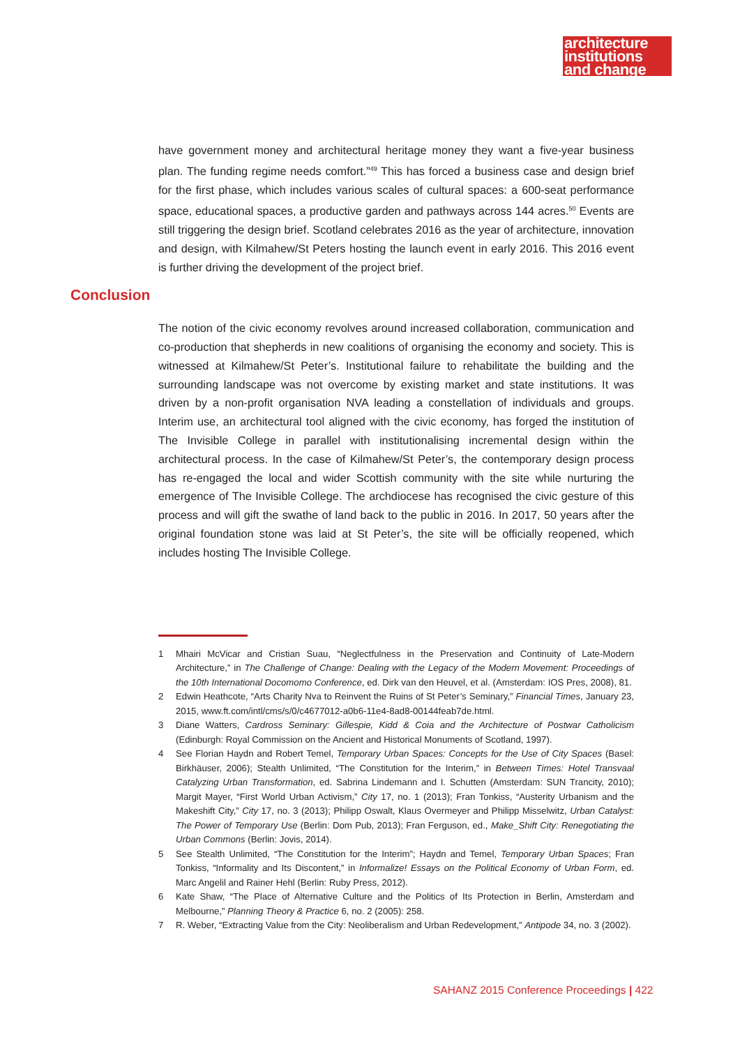architecture
institutions
and change
have government money and architectural heritage money they want a five-year business plan. The funding regime needs comfort.”<sup>49</sup> This has forced a business case and design brief for the first phase, which includes various scales of cultural spaces: a 600-seat performance space, educational spaces, a productive garden and pathways across 144 acres.<sup>50</sup> Events are still triggering the design brief. Scotland celebrates 2016 as the year of architecture, innovation and design, with Kilmahew/St Peters hosting the launch event in early 2016. This 2016 event is further driving the development of the project brief.
Conclusion
The notion of the civic economy revolves around increased collaboration, communication and co-production that shepherds in new coalitions of organising the economy and society. This is witnessed at Kilmahew/St Peter’s. Institutional failure to rehabilitate the building and the surrounding landscape was not overcome by existing market and state institutions. It was driven by a non-profit organisation NVA leading a constellation of individuals and groups. Interim use, an architectural tool aligned with the civic economy, has forged the institution of The Invisible College in parallel with institutionalising incremental design within the architectural process. In the case of Kilmahew/St Peter’s, the contemporary design process has re-engaged the local and wider Scottish community with the site while nurturing the emergence of The Invisible College. The archdiocese has recognised the civic gesture of this process and will gift the swathe of land back to the public in 2016. In 2017, 50 years after the original foundation stone was laid at St Peter’s, the site will be officially reopened, which includes hosting The Invisible College.
1 Mhairi McVicar and Cristian Suau, “Neglectfulness in the Preservation and Continuity of Late-Modern Architecture,” in The Challenge of Change: Dealing with the Legacy of the Modern Movement: Proceedings of the 10th International Docomomo Conference, ed. Dirk van den Heuvel, et al. (Amsterdam: IOS Pres, 2008), 81.
2 Edwin Heathcote, “Arts Charity Nva to Reinvent the Ruins of St Peter’s Seminary,” Financial Times, January 23, 2015, www.ft.com/intl/cms/s/0/c4677012-a0b6-11e4-8ad8-00144feab7de.html.
3 Diane Watters, Cardross Seminary: Gillespie, Kidd & Coia and the Architecture of Postwar Catholicism (Edinburgh: Royal Commission on the Ancient and Historical Monuments of Scotland, 1997).
4 See Florian Haydn and Robert Temel, Temporary Urban Spaces: Concepts for the Use of City Spaces (Basel: Birkhäuser, 2006); Stealth Unlimited, “The Constitution for the Interim,” in Between Times: Hotel Transvaal Catalyzing Urban Transformation, ed. Sabrina Lindemann and I. Schutten (Amsterdam: SUN Trancity, 2010); Margit Mayer, “First World Urban Activism,” City 17, no. 1 (2013); Fran Tonkiss, “Austerity Urbanism and the Makeshift City,” City 17, no. 3 (2013); Philipp Oswalt, Klaus Overmeyer and Philipp Misselwitz, Urban Catalyst: The Power of Temporary Use (Berlin: Dom Pub, 2013); Fran Ferguson, ed., Make_Shift City: Renegotiating the Urban Commons (Berlin: Jovis, 2014).
5 See Stealth Unlimited, “The Constitution for the Interim”; Haydn and Temel, Temporary Urban Spaces; Fran Tonkiss, “Informality and Its Discontent,” in Informalize! Essays on the Political Economy of Urban Form, ed. Marc Angelil and Rainer Hehl (Berlin: Ruby Press, 2012).
6 Kate Shaw, “The Place of Alternative Culture and the Politics of Its Protection in Berlin, Amsterdam and Melbourne,” Planning Theory & Practice 6, no. 2 (2005): 258.
7 R. Weber, “Extracting Value from the City: Neoliberalism and Urban Redevelopment,” Antipode 34, no. 3 (2002).
SAHANZ 2015 Conference Proceedings | 422